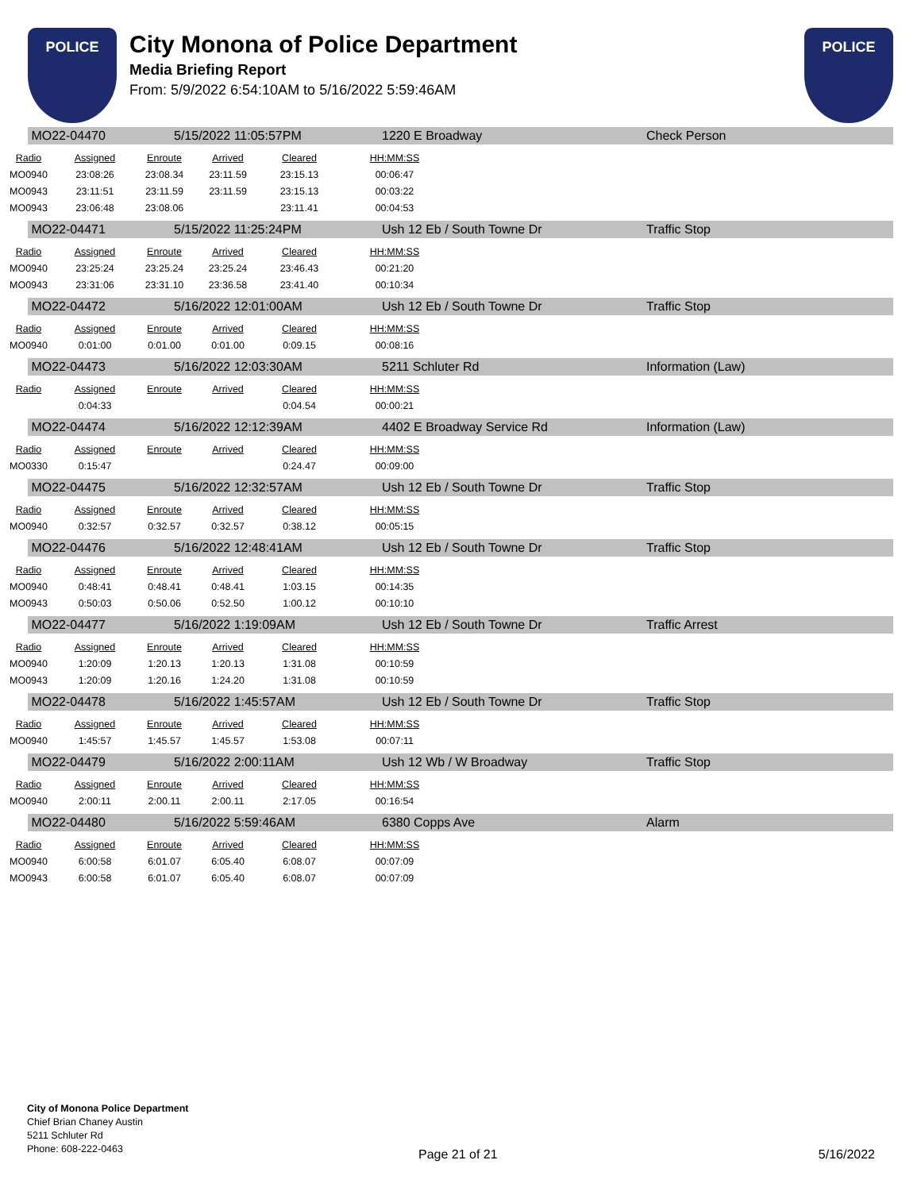POLICE
City Monona of Police Department
Media Briefing Report
From: 5/9/2022 6:54:10AM to 5/16/2022 5:59:46AM
POLICE
MO22-04470 5/15/2022 11:05:57PM 1220 E Broadway Check Person
| Radio | Assigned | Enroute | Arrived | Cleared | HH:MM:SS |
| --- | --- | --- | --- | --- | --- |
| MO0940 | 23:08:26 | 23:08.34 | 23:11.59 | 23:15.13 | 00:06:47 |
| MO0943 | 23:11:51 | 23:11.59 | 23:11.59 | 23:15.13 | 00:03:22 |
| MO0943 | 23:06:48 | 23:08.06 | | 23:11.41 | 00:04:53 |
MO22-04471 5/15/2022 11:25:24PM Ush 12 Eb / South Towne Dr Traffic Stop
| Radio | Assigned | Enroute | Arrived | Cleared | HH:MM:SS |
| --- | --- | --- | --- | --- | --- |
| MO0940 | 23:25:24 | 23:25.24 | 23:25.24 | 23:46.43 | 00:21:20 |
| MO0943 | 23:31:06 | 23:31.10 | 23:36.58 | 23:41.40 | 00:10:34 |
MO22-04472 5/16/2022 12:01:00AM Ush 12 Eb / South Towne Dr Traffic Stop
| Radio | Assigned | Enroute | Arrived | Cleared | HH:MM:SS |
| --- | --- | --- | --- | --- | --- |
| MO0940 | 0:01:00 | 0:01.00 | 0:01.00 | 0:09.15 | 00:08:16 |
MO22-04473 5/16/2022 12:03:30AM 5211 Schluter Rd Information (Law)
| Radio | Assigned | Enroute | Arrived | Cleared | HH:MM:SS |
| --- | --- | --- | --- | --- | --- |
| | 0:04:33 | | | 0:04.54 | 00:00:21 |
MO22-04474 5/16/2022 12:12:39AM 4402 E Broadway Service Rd Information (Law)
| Radio | Assigned | Enroute | Arrived | Cleared | HH:MM:SS |
| --- | --- | --- | --- | --- | --- |
| MO0330 | 0:15:47 | | | 0:24.47 | 00:09:00 |
MO22-04475 5/16/2022 12:32:57AM Ush 12 Eb / South Towne Dr Traffic Stop
| Radio | Assigned | Enroute | Arrived | Cleared | HH:MM:SS |
| --- | --- | --- | --- | --- | --- |
| MO0940 | 0:32:57 | 0:32.57 | 0:32.57 | 0:38.12 | 00:05:15 |
MO22-04476 5/16/2022 12:48:41AM Ush 12 Eb / South Towne Dr Traffic Stop
| Radio | Assigned | Enroute | Arrived | Cleared | HH:MM:SS |
| --- | --- | --- | --- | --- | --- |
| MO0940 | 0:48:41 | 0:48.41 | 0:48.41 | 1:03.15 | 00:14:35 |
| MO0943 | 0:50:03 | 0:50.06 | 0:52.50 | 1:00.12 | 00:10:10 |
MO22-04477 5/16/2022 1:19:09AM Ush 12 Eb / South Towne Dr Traffic Arrest
| Radio | Assigned | Enroute | Arrived | Cleared | HH:MM:SS |
| --- | --- | --- | --- | --- | --- |
| MO0940 | 1:20:09 | 1:20.13 | 1:20.13 | 1:31.08 | 00:10:59 |
| MO0943 | 1:20:09 | 1:20.16 | 1:24.20 | 1:31.08 | 00:10:59 |
MO22-04478 5/16/2022 1:45:57AM Ush 12 Eb / South Towne Dr Traffic Stop
| Radio | Assigned | Enroute | Arrived | Cleared | HH:MM:SS |
| --- | --- | --- | --- | --- | --- |
| MO0940 | 1:45:57 | 1:45.57 | 1:45.57 | 1:53.08 | 00:07:11 |
MO22-04479 5/16/2022 2:00:11AM Ush 12 Wb / W Broadway Traffic Stop
| Radio | Assigned | Enroute | Arrived | Cleared | HH:MM:SS |
| --- | --- | --- | --- | --- | --- |
| MO0940 | 2:00:11 | 2:00.11 | 2:00.11 | 2:17.05 | 00:16:54 |
MO22-04480 5/16/2022 5:59:46AM 6380 Copps Ave Alarm
| Radio | Assigned | Enroute | Arrived | Cleared | HH:MM:SS |
| --- | --- | --- | --- | --- | --- |
| MO0940 | 6:00:58 | 6:01.07 | 6:05.40 | 6:08.07 | 00:07:09 |
| MO0943 | 6:00:58 | 6:01.07 | 6:05.40 | 6:08.07 | 00:07:09 |
City of Monona Police Department
Chief Brian Chaney Austin
5211 Schluter Rd
Phone: 608-222-0463
Page 21 of 21 5/16/2022